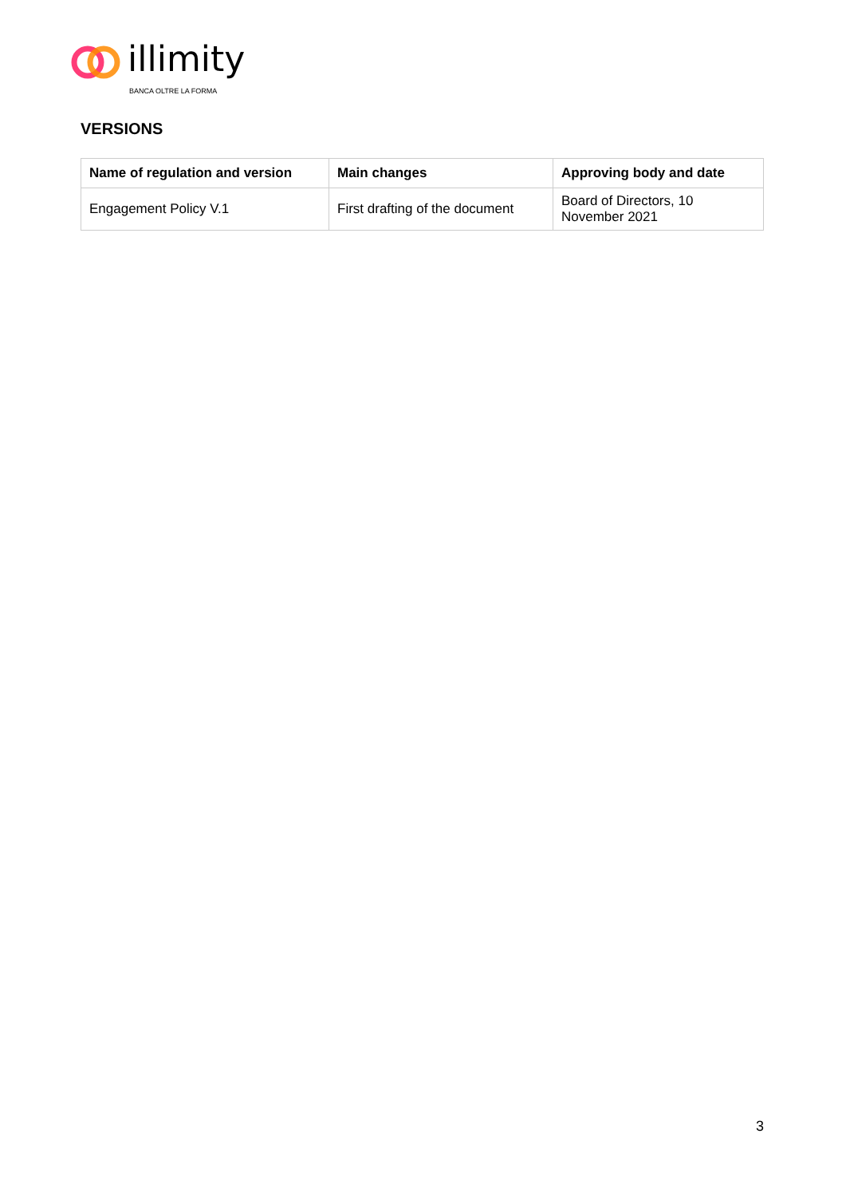illimity
BANCA OLTRE LA FORMA
VERSIONS
| Name of regulation and version | Main changes | Approving body and date |
| --- | --- | --- |
| Engagement Policy V.1 | First drafting of the document | Board of Directors, 10 November 2021 |
3